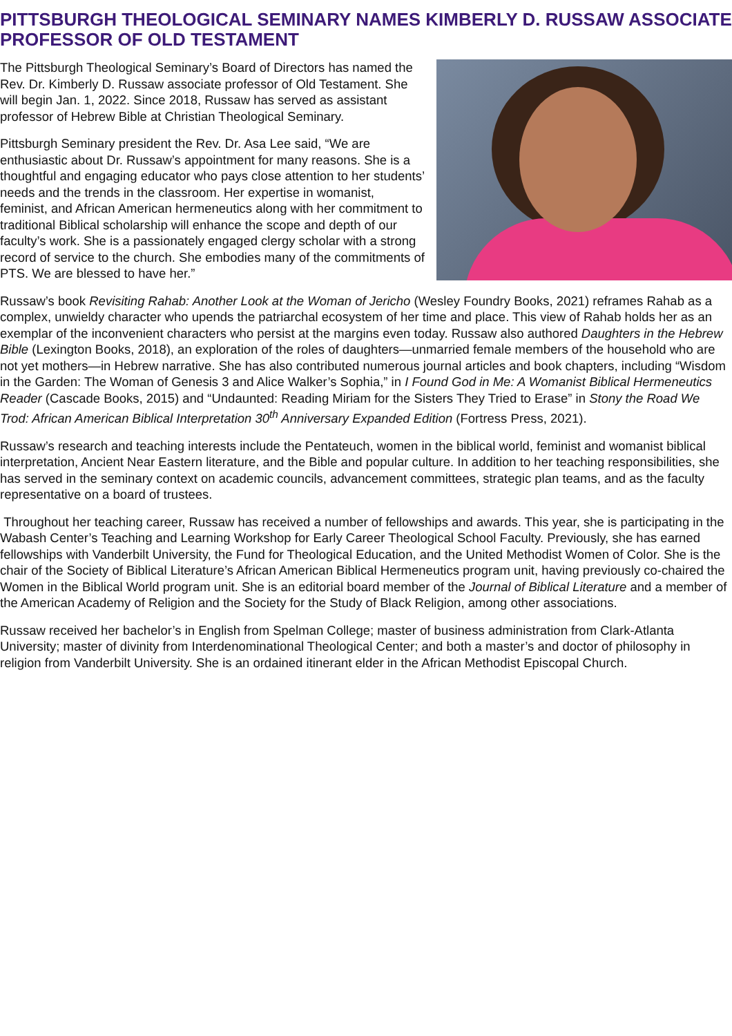PITTSBURGH THEOLOGICAL SEMINARY NAMES KIMBERLY D. RUSSAW ASSOCIATE PROFESSOR OF OLD TESTAMENT
The Pittsburgh Theological Seminary’s Board of Directors has named the Rev. Dr. Kimberly D. Russaw associate professor of Old Testament. She will begin Jan. 1, 2022. Since 2018, Russaw has served as assistant professor of Hebrew Bible at Christian Theological Seminary.
Pittsburgh Seminary president the Rev. Dr. Asa Lee said, “We are enthusiastic about Dr. Russaw’s appointment for many reasons. She is a thoughtful and engaging educator who pays close attention to her students’ needs and the trends in the classroom. Her expertise in womanist, feminist, and African American hermeneutics along with her commitment to traditional Biblical scholarship will enhance the scope and depth of our faculty’s work. She is a passionately engaged clergy scholar with a strong record of service to the church. She embodies many of the commitments of PTS. We are blessed to have her.”
Russaw’s book Revisiting Rahab: Another Look at the Woman of Jericho (Wesley Foundry Books, 2021) reframes Rahab as a complex, unwieldy character who upends the patriarchal ecosystem of her time and place. This view of Rahab holds her as an exemplar of the inconvenient characters who persist at the margins even today. Russaw also authored Daughters in the Hebrew Bible (Lexington Books, 2018), an exploration of the roles of daughters—unmarried female members of the household who are not yet mothers—in Hebrew narrative. She has also contributed numerous journal articles and book chapters, including “Wisdom in the Garden: The Woman of Genesis 3 and Alice Walker’s Sophia,” in I Found God in Me: A Womanist Biblical Hermeneutics Reader (Cascade Books, 2015) and “Undaunted: Reading Miriam for the Sisters They Tried to Erase” in Stony the Road We Trod: African American Biblical Interpretation 30<sup>th</sup> Anniversary Expanded Edition (Fortress Press, 2021).
Russaw’s research and teaching interests include the Pentateuch, women in the biblical world, feminist and womanist biblical interpretation, Ancient Near Eastern literature, and the Bible and popular culture. In addition to her teaching responsibilities, she has served in the seminary context on academic councils, advancement committees, strategic plan teams, and as the faculty representative on a board of trustees.
Throughout her teaching career, Russaw has received a number of fellowships and awards. This year, she is participating in the Wabash Center’s Teaching and Learning Workshop for Early Career Theological School Faculty. Previously, she has earned fellowships with Vanderbilt University, the Fund for Theological Education, and the United Methodist Women of Color. She is the chair of the Society of Biblical Literature’s African American Biblical Hermeneutics program unit, having previously co-chaired the Women in the Biblical World program unit. She is an editorial board member of the Journal of Biblical Literature and a member of the American Academy of Religion and the Society for the Study of Black Religion, among other associations.
Russaw received her bachelor’s in English from Spelman College; master of business administration from Clark-Atlanta University; master of divinity from Interdenominational Theological Center; and both a master’s and doctor of philosophy in religion from Vanderbilt University. She is an ordained itinerant elder in the African Methodist Episcopal Church.